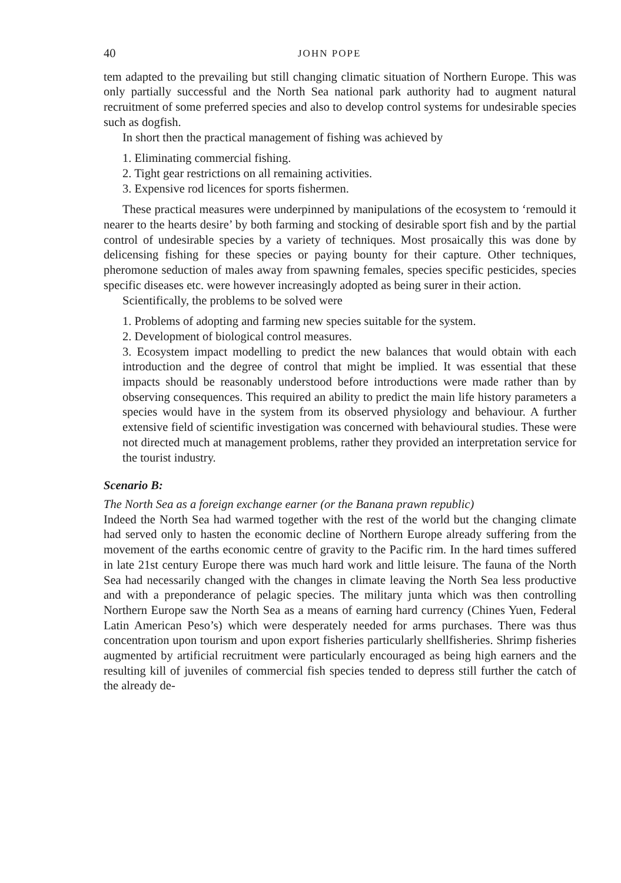40 JOHN POPE
tem adapted to the prevailing but still changing climatic situation of Northern Europe. This was only partially successful and the North Sea national park authority had to augment natural recruitment of some preferred species and also to develop control systems for undesirable species such as dogfish.
In short then the practical management of fishing was achieved by
1. Eliminating commercial fishing.
2. Tight gear restrictions on all remaining activities.
3. Expensive rod licences for sports fishermen.
These practical measures were underpinned by manipulations of the ecosystem to ‘remould it nearer to the hearts desire’ by both farming and stocking of desirable sport fish and by the partial control of undesirable species by a variety of techniques. Most prosaically this was done by delicensing fishing for these species or paying bounty for their capture. Other techniques, pheromone seduction of males away from spawning females, species specific pesticides, species specific diseases etc. were however increasingly adopted as being surer in their action.
Scientifically, the problems to be solved were
1. Problems of adopting and farming new species suitable for the system.
2. Development of biological control measures.
3. Ecosystem impact modelling to predict the new balances that would obtain with each introduction and the degree of control that might be implied. It was essential that these impacts should be reasonably understood before introductions were made rather than by observing consequences. This required an ability to predict the main life history parameters a species would have in the system from its observed physiology and behaviour. A further extensive field of scientific investigation was concerned with behavioural studies. These were not directed much at management problems, rather they provided an interpretation service for the tourist industry.
Scenario B:
The North Sea as a foreign exchange earner (or the Banana prawn republic)
Indeed the North Sea had warmed together with the rest of the world but the changing climate had served only to hasten the economic decline of Northern Europe already suffering from the movement of the earths economic centre of gravity to the Pacific rim. In the hard times suffered in late 21st century Europe there was much hard work and little leisure. The fauna of the North Sea had necessarily changed with the changes in climate leaving the North Sea less productive and with a preponderance of pelagic species. The military junta which was then controlling Northern Europe saw the North Sea as a means of earning hard currency (Chines Yuen, Federal Latin American Peso’s) which were desperately needed for arms purchases. There was thus concentration upon tourism and upon export fisheries particularly shellfisheries. Shrimp fisheries augmented by artificial recruitment were particularly encouraged as being high earners and the resulting kill of juveniles of commercial fish species tended to depress still further the catch of the already de-